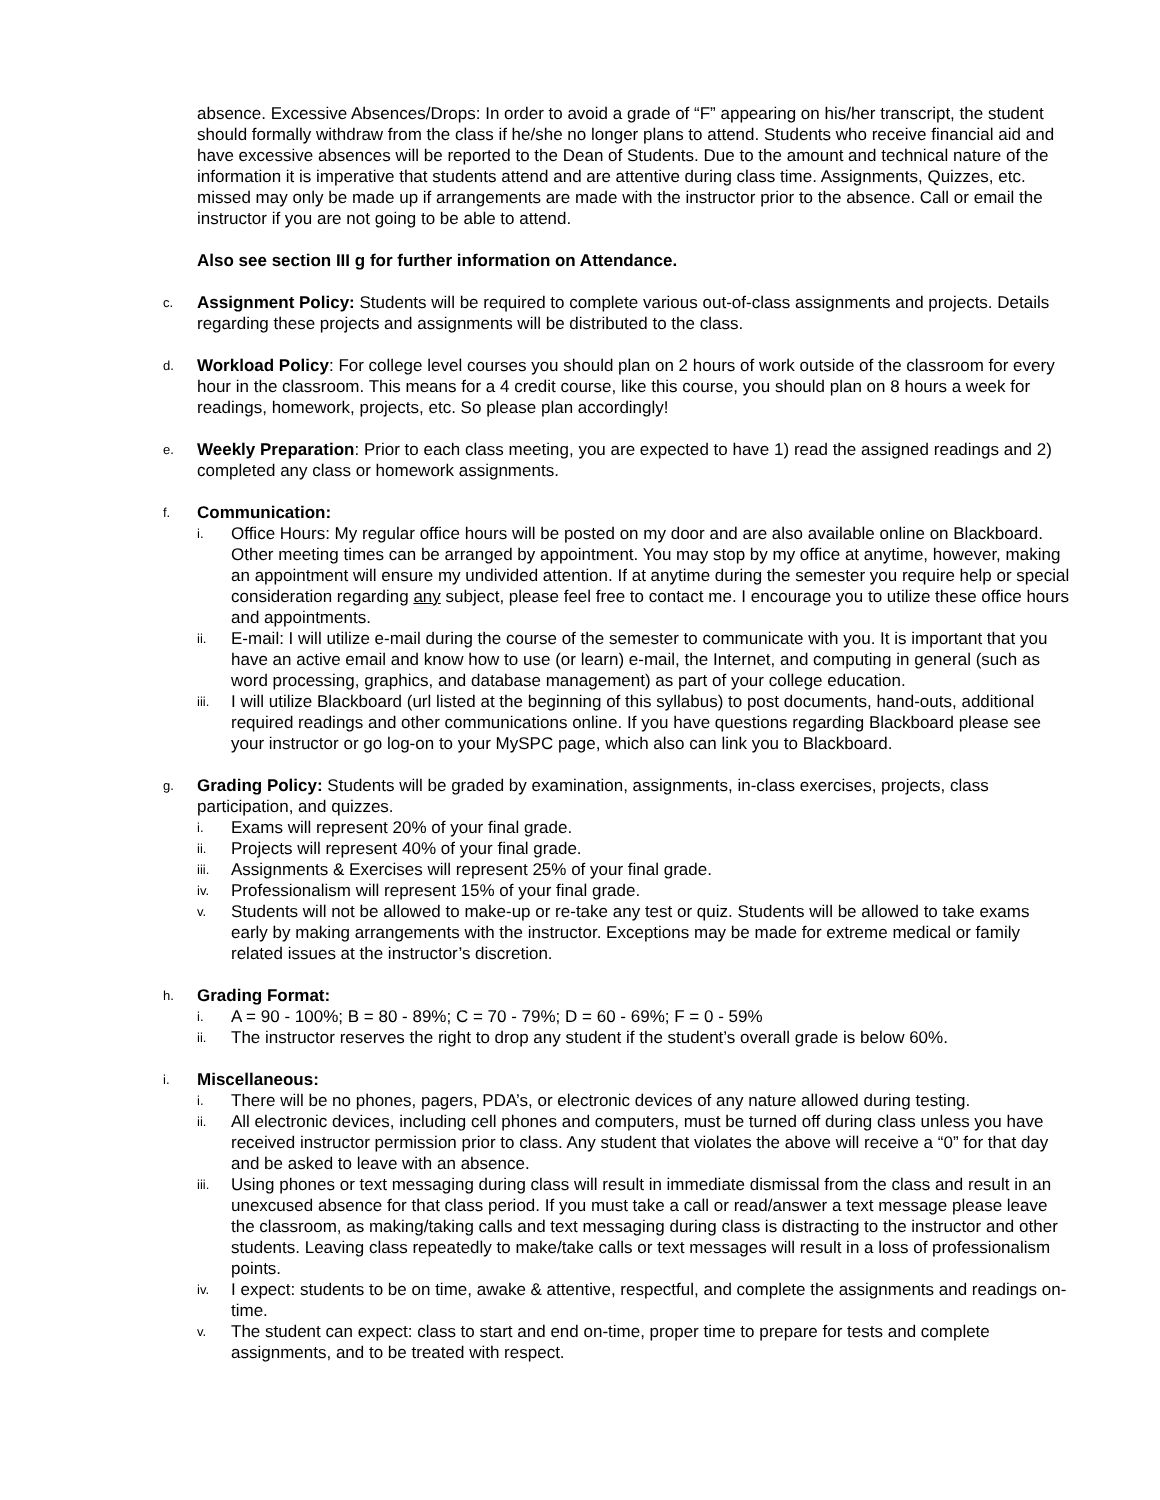absence. Excessive Absences/Drops: In order to avoid a grade of “F” appearing on his/her transcript, the student should formally withdraw from the class if he/she no longer plans to attend. Students who receive financial aid and have excessive absences will be reported to the Dean of Students. Due to the amount and technical nature of the information it is imperative that students attend and are attentive during class time. Assignments, Quizzes, etc. missed may only be made up if arrangements are made with the instructor prior to the absence. Call or email the instructor if you are not going to be able to attend.
Also see section III g for further information on Attendance.
c.
Assignment Policy: Students will be required to complete various out-of-class assignments and projects. Details regarding these projects and assignments will be distributed to the class.
d.
Workload Policy: For college level courses you should plan on 2 hours of work outside of the classroom for every hour in the classroom. This means for a 4 credit course, like this course, you should plan on 8 hours a week for readings, homework, projects, etc. So please plan accordingly!
e.
Weekly Preparation: Prior to each class meeting, you are expected to have 1) read the assigned readings and 2) completed any class or homework assignments.
f.
Communication:
i.
Office Hours: My regular office hours will be posted on my door and are also available online on Blackboard. Other meeting times can be arranged by appointment. You may stop by my office at anytime, however, making an appointment will ensure my undivided attention. If at anytime during the semester you require help or special consideration regarding any subject, please feel free to contact me. I encourage you to utilize these office hours and appointments.
ii.
E-mail: I will utilize e-mail during the course of the semester to communicate with you. It is important that you have an active email and know how to use (or learn) e-mail, the Internet, and computing in general (such as word processing, graphics, and database management) as part of your college education.
iii.
I will utilize Blackboard (url listed at the beginning of this syllabus) to post documents, hand-outs, additional required readings and other communications online. If you have questions regarding Blackboard please see your instructor or go log-on to your MySPC page, which also can link you to Blackboard.
g.
Grading Policy: Students will be graded by examination, assignments, in-class exercises, projects, class participation, and quizzes.
i.
Exams will represent 20% of your final grade.
ii.
Projects will represent 40% of your final grade.
iii.
Assignments & Exercises will represent 25% of your final grade.
iv.
Professionalism will represent 15% of your final grade.
v.
Students will not be allowed to make-up or re-take any test or quiz. Students will be allowed to take exams early by making arrangements with the instructor. Exceptions may be made for extreme medical or family related issues at the instructor’s discretion.
h.
Grading Format:
i.
A = 90 - 100%; B = 80 - 89%; C = 70 - 79%; D = 60 - 69%; F = 0 - 59%
ii.
The instructor reserves the right to drop any student if the student’s overall grade is below 60%.
i.
Miscellaneous:
i.
There will be no phones, pagers, PDA’s, or electronic devices of any nature allowed during testing.
ii.
All electronic devices, including cell phones and computers, must be turned off during class unless you have received instructor permission prior to class. Any student that violates the above will receive a “0” for that day and be asked to leave with an absence.
iii.
Using phones or text messaging during class will result in immediate dismissal from the class and result in an unexcused absence for that class period. If you must take a call or read/answer a text message please leave the classroom, as making/taking calls and text messaging during class is distracting to the instructor and other students. Leaving class repeatedly to make/take calls or text messages will result in a loss of professionalism points.
iv.
I expect: students to be on time, awake & attentive, respectful, and complete the assignments and readings on-time.
v.
The student can expect: class to start and end on-time, proper time to prepare for tests and complete assignments, and to be treated with respect.